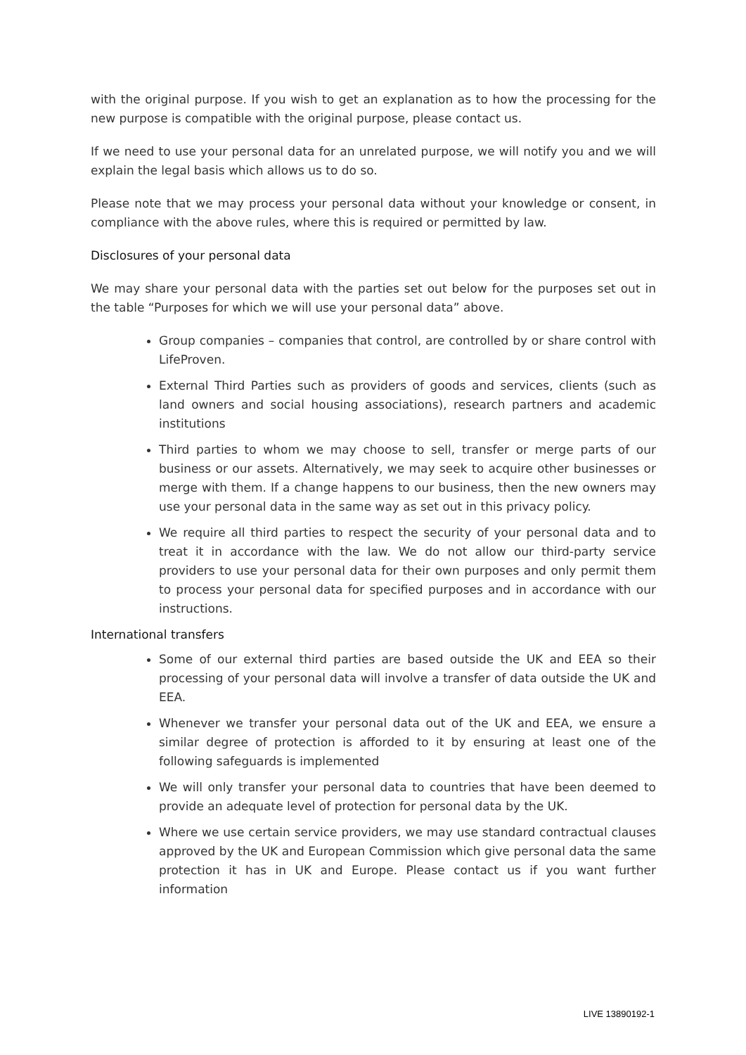with the original purpose. If you wish to get an explanation as to how the processing for the new purpose is compatible with the original purpose, please contact us.
If we need to use your personal data for an unrelated purpose, we will notify you and we will explain the legal basis which allows us to do so.
Please note that we may process your personal data without your knowledge or consent, in compliance with the above rules, where this is required or permitted by law.
Disclosures of your personal data
We may share your personal data with the parties set out below for the purposes set out in the table “Purposes for which we will use your personal data” above.
Group companies – companies that control, are controlled by or share control with LifeProven.
External Third Parties such as providers of goods and services, clients (such as land owners and social housing associations), research partners and academic institutions
Third parties to whom we may choose to sell, transfer or merge parts of our business or our assets. Alternatively, we may seek to acquire other businesses or merge with them. If a change happens to our business, then the new owners may use your personal data in the same way as set out in this privacy policy.
We require all third parties to respect the security of your personal data and to treat it in accordance with the law. We do not allow our third-party service providers to use your personal data for their own purposes and only permit them to process your personal data for specified purposes and in accordance with our instructions.
International transfers
Some of our external third parties are based outside the UK and EEA so their processing of your personal data will involve a transfer of data outside the UK and EEA.
Whenever we transfer your personal data out of the UK and EEA, we ensure a similar degree of protection is afforded to it by ensuring at least one of the following safeguards is implemented
We will only transfer your personal data to countries that have been deemed to provide an adequate level of protection for personal data by the UK.
Where we use certain service providers, we may use standard contractual clauses approved by the UK and European Commission which give personal data the same protection it has in UK and Europe. Please contact us if you want further information
LIVE 13890192-1